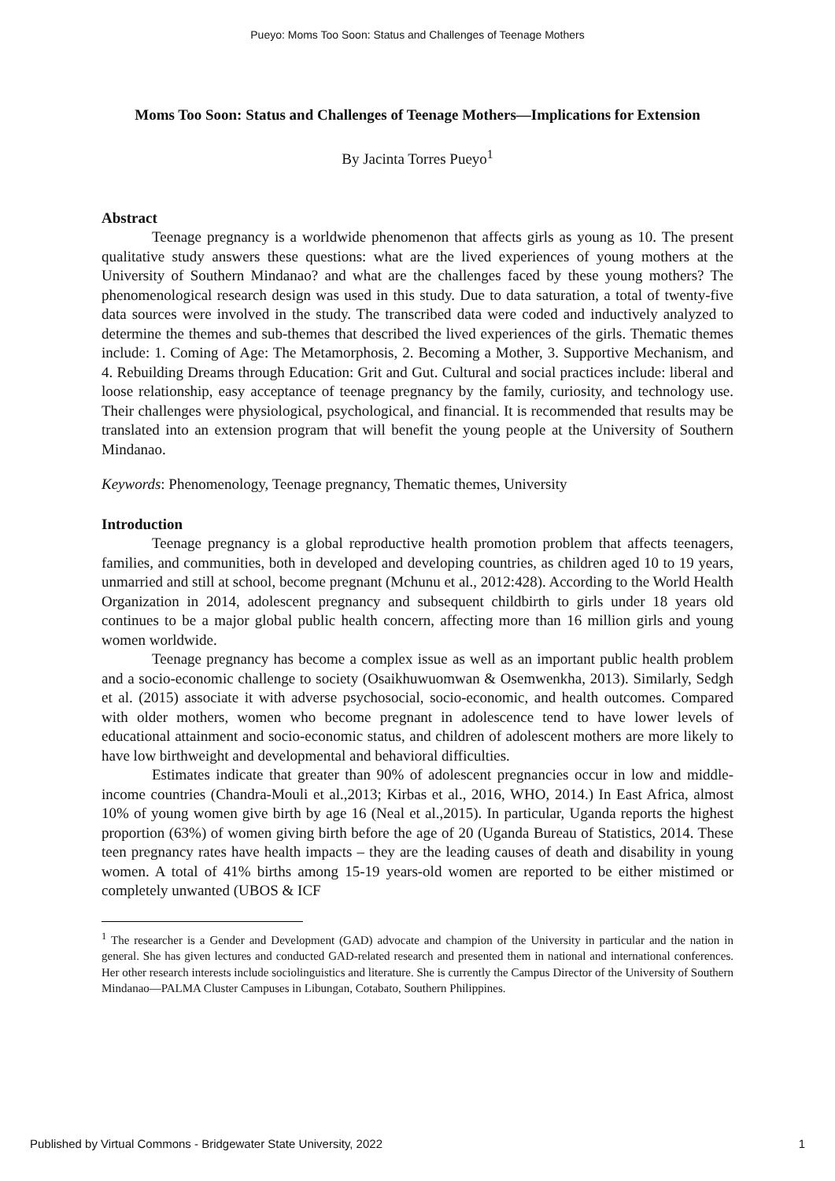Pueyo: Moms Too Soon: Status and Challenges of Teenage Mothers
Moms Too Soon: Status and Challenges of Teenage Mothers—Implications for Extension
By Jacinta Torres Pueyo<sup>1</sup>
Abstract
Teenage pregnancy is a worldwide phenomenon that affects girls as young as 10. The present qualitative study answers these questions: what are the lived experiences of young mothers at the University of Southern Mindanao? and what are the challenges faced by these young mothers? The phenomenological research design was used in this study. Due to data saturation, a total of twenty-five data sources were involved in the study. The transcribed data were coded and inductively analyzed to determine the themes and sub-themes that described the lived experiences of the girls. Thematic themes include: 1. Coming of Age: The Metamorphosis, 2. Becoming a Mother, 3. Supportive Mechanism, and 4. Rebuilding Dreams through Education: Grit and Gut. Cultural and social practices include: liberal and loose relationship, easy acceptance of teenage pregnancy by the family, curiosity, and technology use. Their challenges were physiological, psychological, and financial. It is recommended that results may be translated into an extension program that will benefit the young people at the University of Southern Mindanao.
Keywords: Phenomenology, Teenage pregnancy, Thematic themes, University
Introduction
Teenage pregnancy is a global reproductive health promotion problem that affects teenagers, families, and communities, both in developed and developing countries, as children aged 10 to 19 years, unmarried and still at school, become pregnant (Mchunu et al., 2012:428). According to the World Health Organization in 2014, adolescent pregnancy and subsequent childbirth to girls under 18 years old continues to be a major global public health concern, affecting more than 16 million girls and young women worldwide.
Teenage pregnancy has become a complex issue as well as an important public health problem and a socio-economic challenge to society (Osaikhuwuomwan & Osemwenkha, 2013). Similarly, Sedgh et al. (2015) associate it with adverse psychosocial, socio-economic, and health outcomes. Compared with older mothers, women who become pregnant in adolescence tend to have lower levels of educational attainment and socio-economic status, and children of adolescent mothers are more likely to have low birthweight and developmental and behavioral difficulties.
Estimates indicate that greater than 90% of adolescent pregnancies occur in low and middle-income countries (Chandra-Mouli et al.,2013; Kirbas et al., 2016, WHO, 2014.) In East Africa, almost 10% of young women give birth by age 16 (Neal et al.,2015). In particular, Uganda reports the highest proportion (63%) of women giving birth before the age of 20 (Uganda Bureau of Statistics, 2014. These teen pregnancy rates have health impacts – they are the leading causes of death and disability in young women. A total of 41% births among 15-19 years-old women are reported to be either mistimed or completely unwanted (UBOS & ICF
<sup>1</sup> The researcher is a Gender and Development (GAD) advocate and champion of the University in particular and the nation in general. She has given lectures and conducted GAD-related research and presented them in national and international conferences. Her other research interests include sociolinguistics and literature. She is currently the Campus Director of the University of Southern Mindanao—PALMA Cluster Campuses in Libungan, Cotabato, Southern Philippines.
Published by Virtual Commons - Bridgewater State University, 2022 1